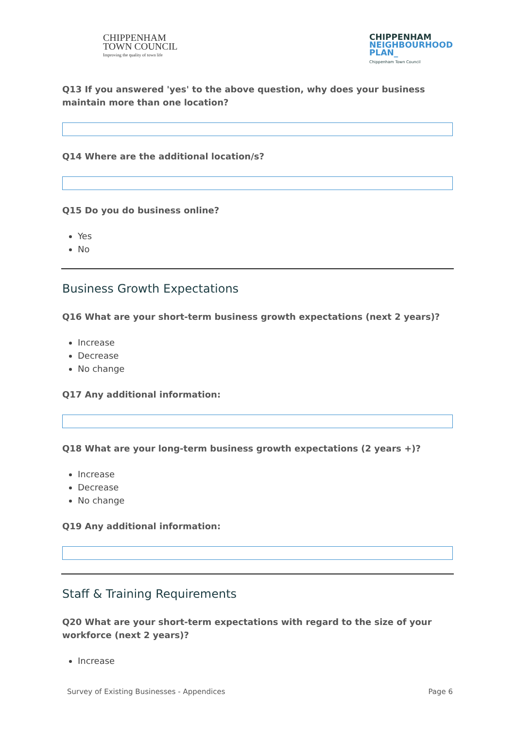CHIPPENHAM
TOWN COUNCIL
Improving the quality of town life
CHIPPENHAM
NEIGHBOURHOOD
PLAN_
Chippenham Town Council
Q13 If you answered 'yes' to the above question, why does your business maintain more than one location?
Q14 Where are the additional location/s?
Q15 Do you do business online?
Yes
No
Business Growth Expectations
Q16 What are your short-term business growth expectations (next 2 years)?
Increase
Decrease
No change
Q17 Any additional information:
Q18 What are your long-term business growth expectations (2 years +)?
Increase
Decrease
No change
Q19 Any additional information:
Staff & Training Requirements
Q20 What are your short-term expectations with regard to the size of your workforce (next 2 years)?
Increase
Survey of Existing Businesses - Appendices Page 6